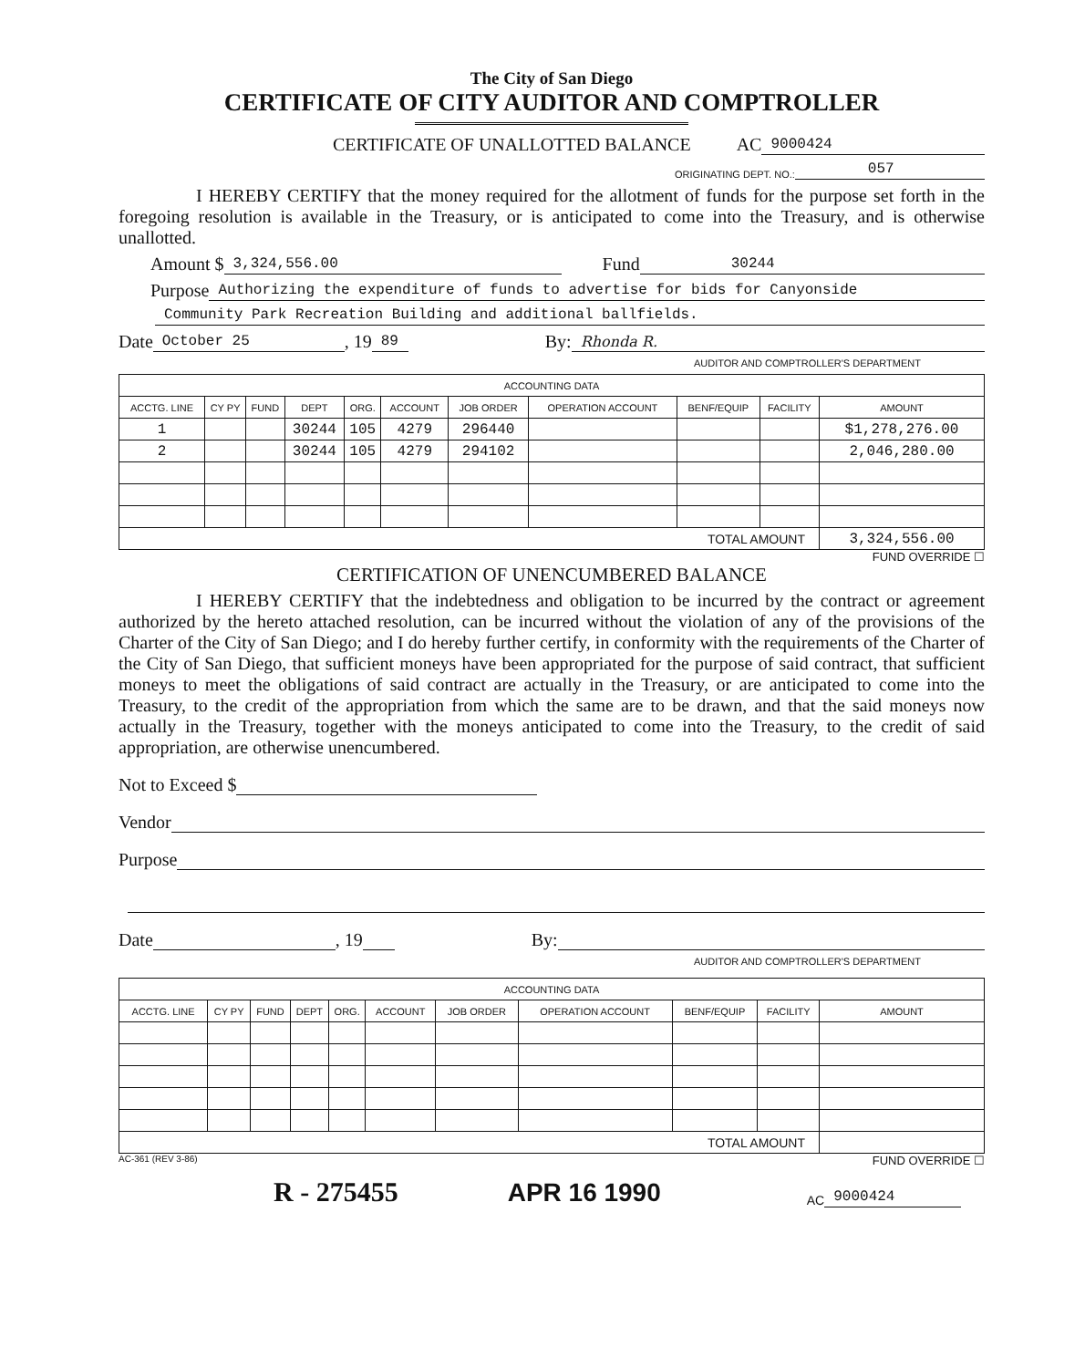The City of San Diego
CERTIFICATE OF CITY AUDITOR AND COMPTROLLER
CERTIFICATE OF UNALLOTTED BALANCE AC 9000424
ORIGINATING DEPT. NO.: 057
I HEREBY CERTIFY that the money required for the allotment of funds for the purpose set forth in the foregoing resolution is available in the Treasury, or is anticipated to come into the Treasury, and is otherwise unallotted.
Amount $ 3,324,556.00 Fund 30244
Purpose Authorizing the expenditure of funds to advertise for bids for Canyonside
Community Park Recreation Building and additional ballfields.
Date October 25, 19 89 By: Rhonda R.
AUDITOR AND COMPTROLLER'S DEPARTMENT
| ACCOUNTING DATA | | | | | | | | | | |
| --- | --- | --- | --- | --- | --- | --- | --- | --- | --- | --- |
| ACCTG. LINE | CY PY | FUND | DEPT | ORG. | ACCOUNT | JOB ORDER | OPERATION ACCOUNT | BENF/EQUIP | FACILITY | AMOUNT |
| 1 | | | 30244 | 105 | 4279 | 296440 | | | | $1,278,276.00 |
| 2 | | | 30244 | 105 | 4279 | 294102 | | | | 2,046,280.00 |
| TOTAL AMOUNT | | | | | | | | | | 3,324,556.00 |
FUND OVERRIDE ☐
CERTIFICATION OF UNENCUMBERED BALANCE
I HEREBY CERTIFY that the indebtedness and obligation to be incurred by the contract or agreement authorized by the hereto attached resolution, can be incurred without the violation of any of the provisions of the Charter of the City of San Diego; and I do hereby further certify, in conformity with the requirements of the Charter of the City of San Diego, that sufficient moneys have been appropriated for the purpose of said contract, that sufficient moneys to meet the obligations of said contract are actually in the Treasury, or are anticipated to come into the Treasury, to the credit of the appropriation from which the same are to be drawn, and that the said moneys now actually in the Treasury, together with the moneys anticipated to come into the Treasury, to the credit of said appropriation, are otherwise unencumbered.
Not to Exceed $
Vendor
Purpose
Date , 19 By:
AUDITOR AND COMPTROLLER'S DEPARTMENT
| ACCOUNTING DATA | | | | | | | | | | |
| --- | --- | --- | --- | --- | --- | --- | --- | --- | --- | --- |
| ACCTG. LINE | CY PY | FUND | DEPT | ORG. | ACCOUNT | JOB ORDER | OPERATION ACCOUNT | BENF/EQUIP | FACILITY | AMOUNT |
| TOTAL AMOUNT | | | | | | | | | | |
AC-361 (REV 3-86) FUND OVERRIDE ☐
R - 275455 APR 16 1990 AC 9000424